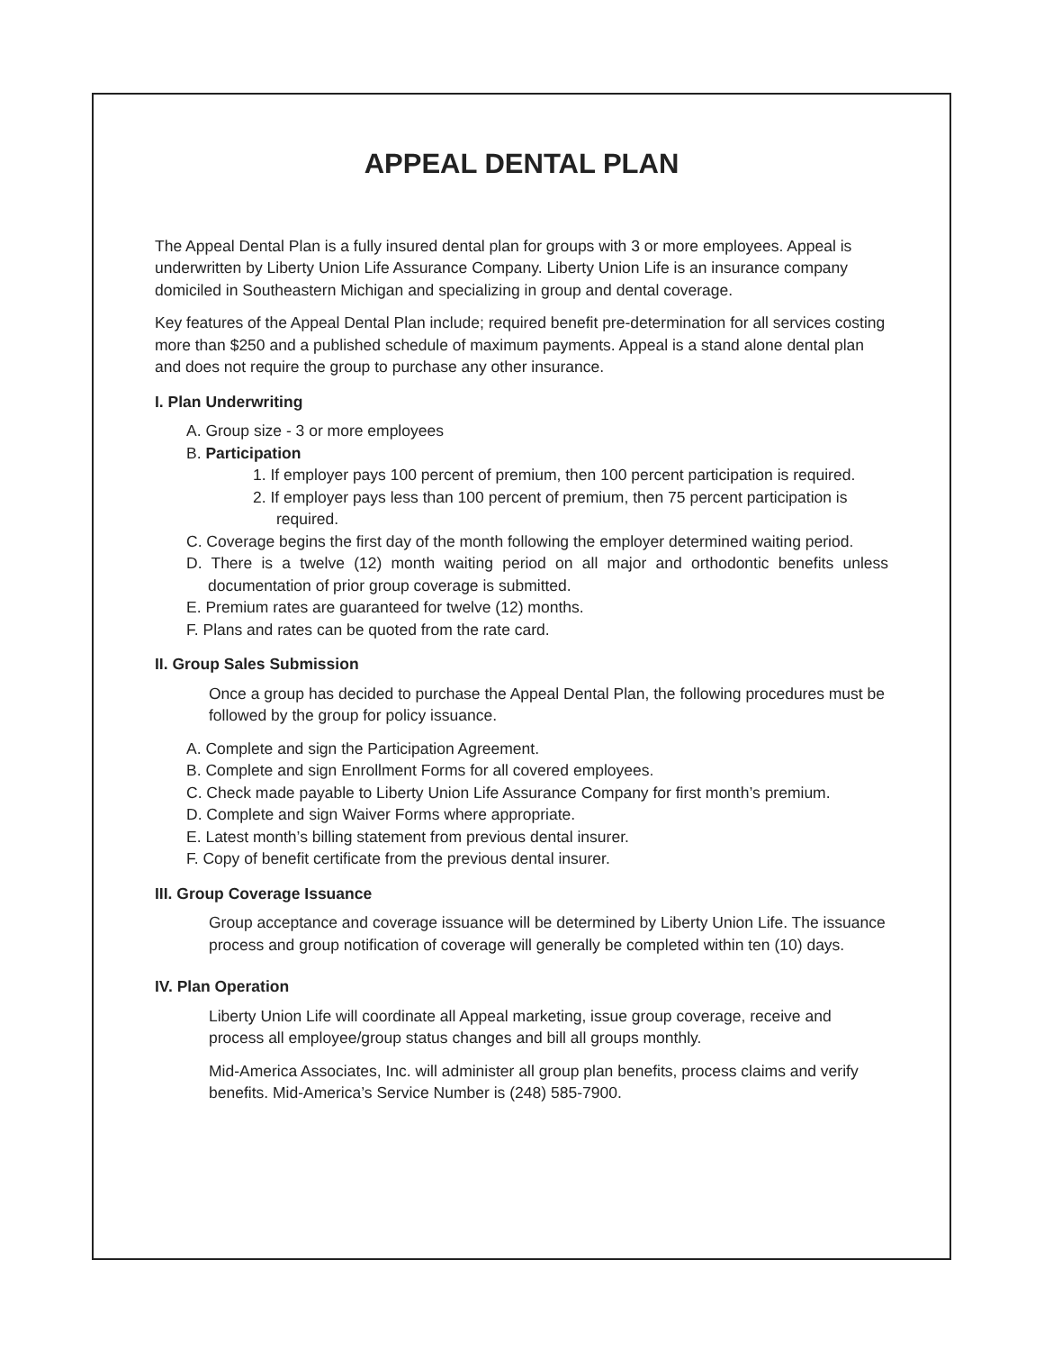APPEAL DENTAL PLAN
The Appeal Dental Plan is a fully insured dental plan for groups with 3 or more employees. Appeal is underwritten by Liberty Union Life Assurance Company. Liberty Union Life is an insurance company domiciled in Southeastern Michigan and specializing in group and dental coverage.
Key features of the Appeal Dental Plan include; required benefit pre-determination for all services costing more than $250 and a published schedule of maximum payments. Appeal is a stand alone dental plan and does not require the group to purchase any other insurance.
I. Plan Underwriting
A. Group size - 3 or more employees
B. Participation
1. If employer pays 100 percent of premium, then 100 percent participation is required.
2. If employer pays less than 100 percent of premium, then 75 percent participation is required.
C. Coverage begins the first day of the month following the employer determined waiting period.
D. There is a twelve (12) month waiting period on all major and orthodontic benefits unless documentation of prior group coverage is submitted.
E. Premium rates are guaranteed for twelve (12) months.
F. Plans and rates can be quoted from the rate card.
II. Group Sales Submission
Once a group has decided to purchase the Appeal Dental Plan, the following procedures must be followed by the group for policy issuance.
A. Complete and sign the Participation Agreement.
B. Complete and sign Enrollment Forms for all covered employees.
C. Check made payable to Liberty Union Life Assurance Company for first month’s premium.
D. Complete and sign Waiver Forms where appropriate.
E. Latest month’s billing statement from previous dental insurer.
F. Copy of benefit certificate from the previous dental insurer.
III. Group Coverage Issuance
Group acceptance and coverage issuance will be determined by Liberty Union Life. The issuance process and group notification of coverage will generally be completed within ten (10) days.
IV. Plan Operation
Liberty Union Life will coordinate all Appeal marketing, issue group coverage, receive and process all employee/group status changes and bill all groups monthly.
Mid-America Associates, Inc. will administer all group plan benefits, process claims and verify benefits. Mid-America’s Service Number is (248) 585-7900.